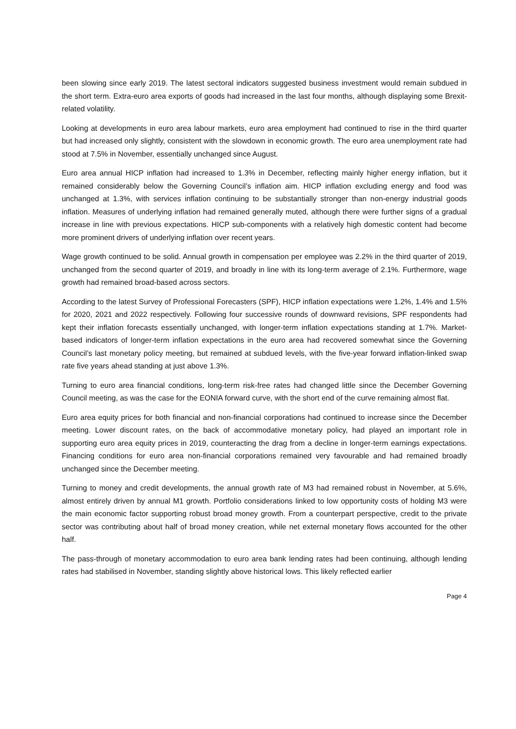been slowing since early 2019. The latest sectoral indicators suggested business investment would remain subdued in the short term. Extra-euro area exports of goods had increased in the last four months, although displaying some Brexit-related volatility.
Looking at developments in euro area labour markets, euro area employment had continued to rise in the third quarter but had increased only slightly, consistent with the slowdown in economic growth. The euro area unemployment rate had stood at 7.5% in November, essentially unchanged since August.
Euro area annual HICP inflation had increased to 1.3% in December, reflecting mainly higher energy inflation, but it remained considerably below the Governing Council’s inflation aim. HICP inflation excluding energy and food was unchanged at 1.3%, with services inflation continuing to be substantially stronger than non-energy industrial goods inflation. Measures of underlying inflation had remained generally muted, although there were further signs of a gradual increase in line with previous expectations. HICP sub-components with a relatively high domestic content had become more prominent drivers of underlying inflation over recent years.
Wage growth continued to be solid. Annual growth in compensation per employee was 2.2% in the third quarter of 2019, unchanged from the second quarter of 2019, and broadly in line with its long-term average of 2.1%. Furthermore, wage growth had remained broad-based across sectors.
According to the latest Survey of Professional Forecasters (SPF), HICP inflation expectations were 1.2%, 1.4% and 1.5% for 2020, 2021 and 2022 respectively. Following four successive rounds of downward revisions, SPF respondents had kept their inflation forecasts essentially unchanged, with longer-term inflation expectations standing at 1.7%. Market-based indicators of longer-term inflation expectations in the euro area had recovered somewhat since the Governing Council’s last monetary policy meeting, but remained at subdued levels, with the five-year forward inflation-linked swap rate five years ahead standing at just above 1.3%.
Turning to euro area financial conditions, long-term risk-free rates had changed little since the December Governing Council meeting, as was the case for the EONIA forward curve, with the short end of the curve remaining almost flat.
Euro area equity prices for both financial and non-financial corporations had continued to increase since the December meeting. Lower discount rates, on the back of accommodative monetary policy, had played an important role in supporting euro area equity prices in 2019, counteracting the drag from a decline in longer-term earnings expectations. Financing conditions for euro area non-financial corporations remained very favourable and had remained broadly unchanged since the December meeting.
Turning to money and credit developments, the annual growth rate of M3 had remained robust in November, at 5.6%, almost entirely driven by annual M1 growth. Portfolio considerations linked to low opportunity costs of holding M3 were the main economic factor supporting robust broad money growth. From a counterpart perspective, credit to the private sector was contributing about half of broad money creation, while net external monetary flows accounted for the other half.
The pass-through of monetary accommodation to euro area bank lending rates had been continuing, although lending rates had stabilised in November, standing slightly above historical lows. This likely reflected earlier
Page 4